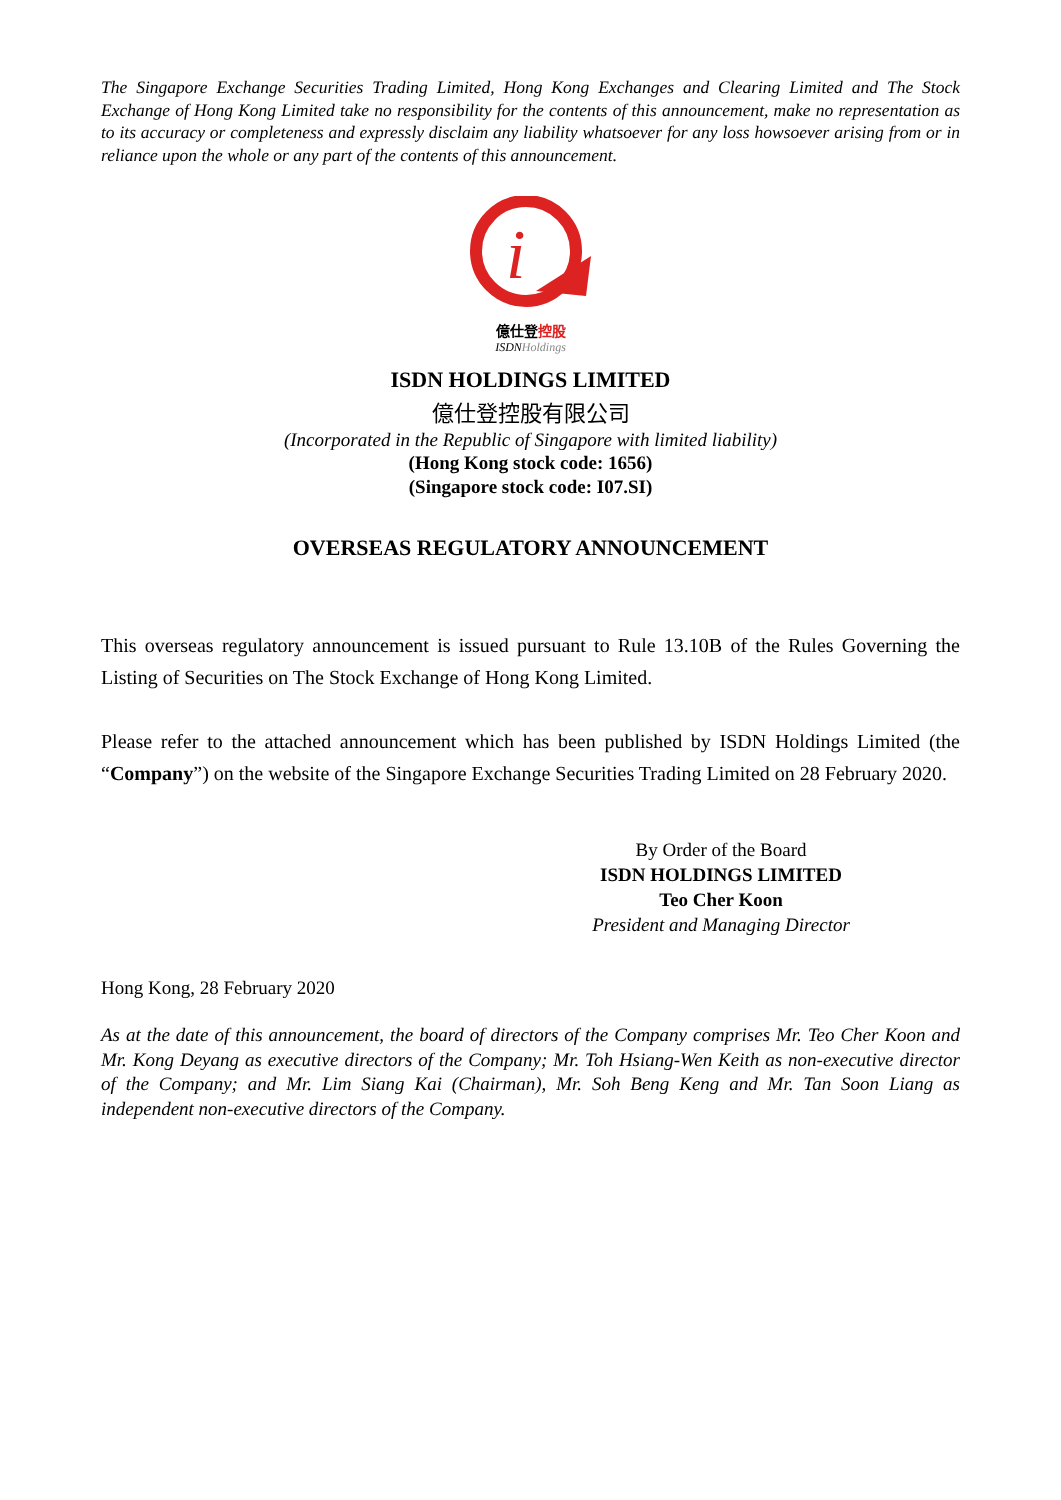The Singapore Exchange Securities Trading Limited, Hong Kong Exchanges and Clearing Limited and The Stock Exchange of Hong Kong Limited take no responsibility for the contents of this announcement, make no representation as to its accuracy or completeness and expressly disclaim any liability whatsoever for any loss howsoever arising from or in reliance upon the whole or any part of the contents of this announcement.
i
億仕登控股
ISDNHoldings
ISDN HOLDINGS LIMITED
億仕登控股有限公司
(Incorporated in the Republic of Singapore with limited liability)
(Hong Kong stock code: 1656)
(Singapore stock code: I07.SI)
OVERSEAS REGULATORY ANNOUNCEMENT
This overseas regulatory announcement is issued pursuant to Rule 13.10B of the Rules Governing the Listing of Securities on The Stock Exchange of Hong Kong Limited.
Please refer to the attached announcement which has been published by ISDN Holdings Limited (the “Company”) on the website of the Singapore Exchange Securities Trading Limited on 28 February 2020.
By Order of the Board
ISDN HOLDINGS LIMITED
Teo Cher Koon
President and Managing Director
Hong Kong, 28 February 2020
As at the date of this announcement, the board of directors of the Company comprises Mr. Teo Cher Koon and Mr. Kong Deyang as executive directors of the Company; Mr. Toh Hsiang-Wen Keith as non-executive director of the Company; and Mr. Lim Siang Kai (Chairman), Mr. Soh Beng Keng and Mr. Tan Soon Liang as independent non-executive directors of the Company.